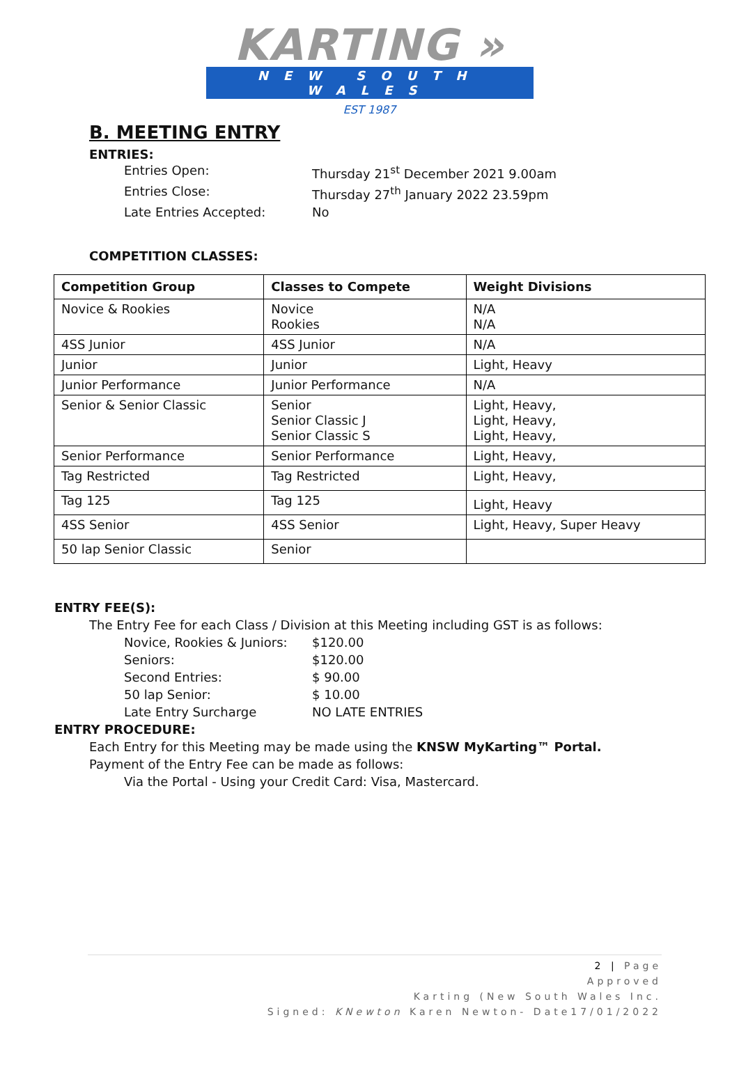KARTING »
NEW SOUTH WALES
EST 1987
B. MEETING ENTRY
ENTRIES:
Entries Open: Thursday 21<sup>st</sup> December 2021 9.00am
Entries Close: Thursday 27<sup>th</sup> January 2022 23.59pm
Late Entries Accepted: No
COMPETITION CLASSES:
| Competition Group | Classes to Compete | Weight Divisions |
| --- | --- | --- |
| Novice & Rookies | Novice Rookies | N/A N/A |
| 4SS Junior | 4SS Junior | N/A |
| Junior | Junior | Light, Heavy |
| Junior Performance | Junior Performance | N/A |
| Senior & Senior Classic | Senior Senior Classic J Senior Classic S | Light, Heavy, Light, Heavy, Light, Heavy, |
| Senior Performance | Senior Performance | Light, Heavy, |
| Tag Restricted | Tag Restricted | Light, Heavy, |
| Tag 125 | Tag 125 | Light, Heavy |
| 4SS Senior | 4SS Senior | Light, Heavy, Super Heavy |
| 50 lap Senior Classic | Senior | |
ENTRY FEE(S):
The Entry Fee for each Class / Division at this Meeting including GST is as follows:
Novice, Rookies & Juniors: $120.00
Seniors: $120.00
Second Entries: $ 90.00
50 lap Senior: $ 10.00
Late Entry Surcharge NO LATE ENTRIES
ENTRY PROCEDURE:
Each Entry for this Meeting may be made using the KNSW MyKarting™ Portal.
Payment of the Entry Fee can be made as follows:
Via the Portal - Using your Credit Card: Visa, Mastercard.
2 | Page
Approved
Karting (New South Wales Inc.
Signed: KNewton Karen Newton- Date17/01/2022